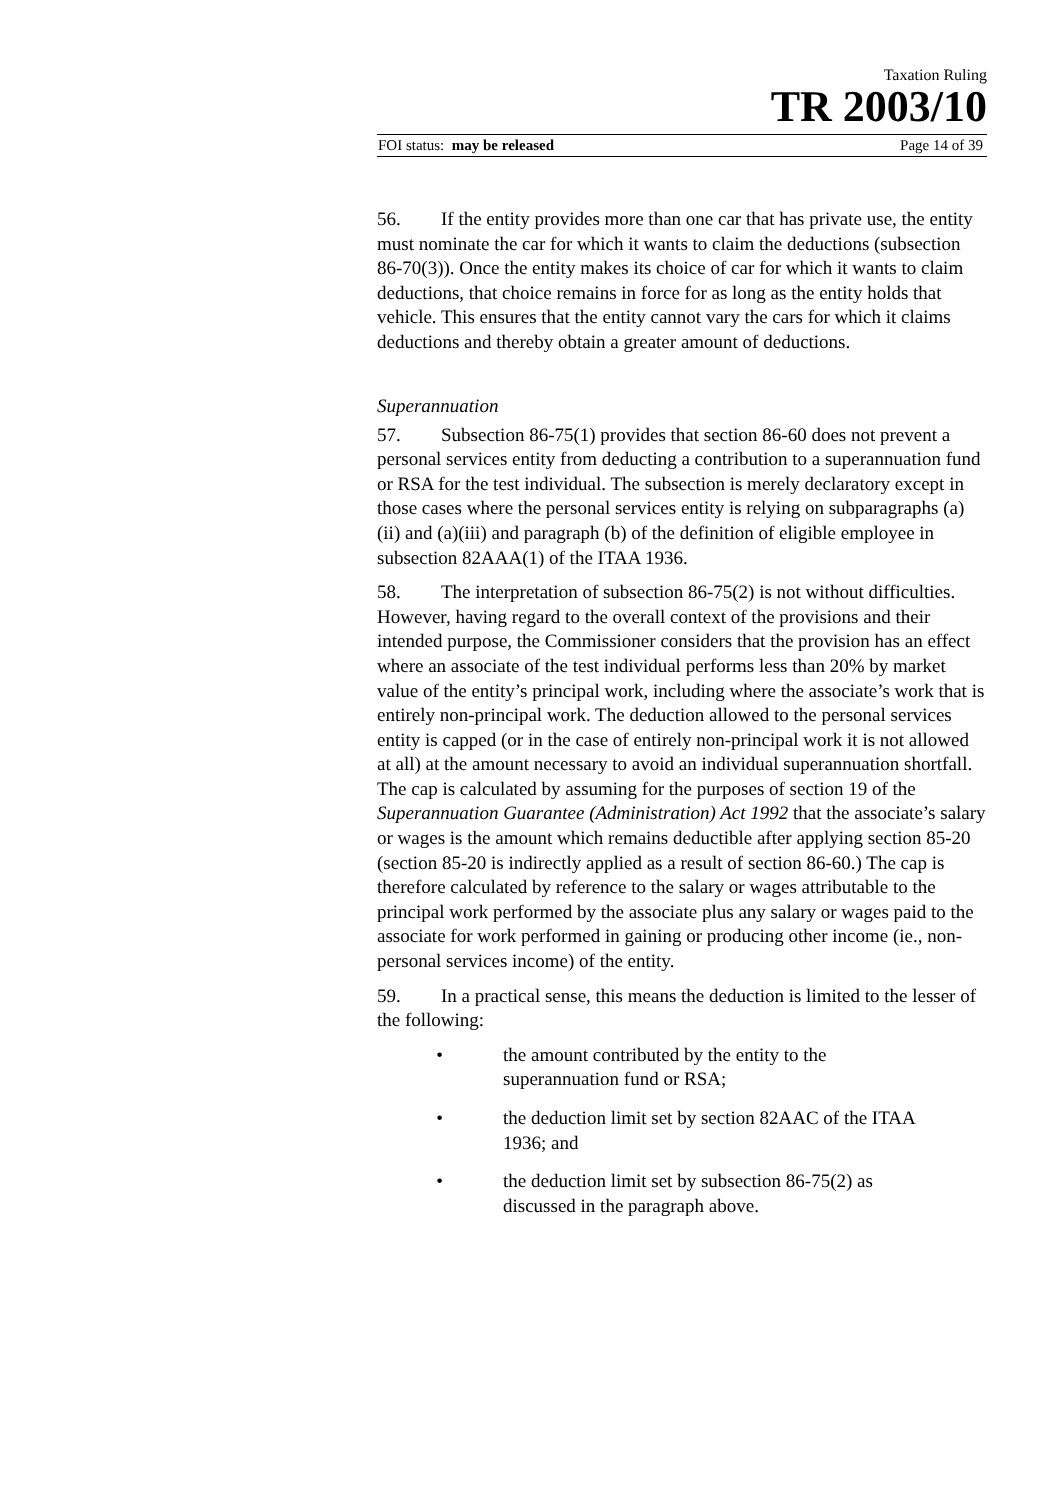Taxation Ruling
TR 2003/10
FOI status: may be released Page 14 of 39
56. If the entity provides more than one car that has private use, the entity must nominate the car for which it wants to claim the deductions (subsection 86-70(3)). Once the entity makes its choice of car for which it wants to claim deductions, that choice remains in force for as long as the entity holds that vehicle. This ensures that the entity cannot vary the cars for which it claims deductions and thereby obtain a greater amount of deductions.
Superannuation
57. Subsection 86-75(1) provides that section 86-60 does not prevent a personal services entity from deducting a contribution to a superannuation fund or RSA for the test individual. The subsection is merely declaratory except in those cases where the personal services entity is relying on subparagraphs (a)(ii) and (a)(iii) and paragraph (b) of the definition of eligible employee in subsection 82AAA(1) of the ITAA 1936.
58. The interpretation of subsection 86-75(2) is not without difficulties. However, having regard to the overall context of the provisions and their intended purpose, the Commissioner considers that the provision has an effect where an associate of the test individual performs less than 20% by market value of the entity’s principal work, including where the associate’s work that is entirely non-principal work. The deduction allowed to the personal services entity is capped (or in the case of entirely non-principal work it is not allowed at all) at the amount necessary to avoid an individual superannuation shortfall. The cap is calculated by assuming for the purposes of section 19 of the Superannuation Guarantee (Administration) Act 1992 that the associate’s salary or wages is the amount which remains deductible after applying section 85-20 (section 85-20 is indirectly applied as a result of section 86-60.) The cap is therefore calculated by reference to the salary or wages attributable to the principal work performed by the associate plus any salary or wages paid to the associate for work performed in gaining or producing other income (ie., non-personal services income) of the entity.
59. In a practical sense, this means the deduction is limited to the lesser of the following:
• the amount contributed by the entity to the superannuation fund or RSA;
• the deduction limit set by section 82AAC of the ITAA 1936; and
• the deduction limit set by subsection 86-75(2) as discussed in the paragraph above.